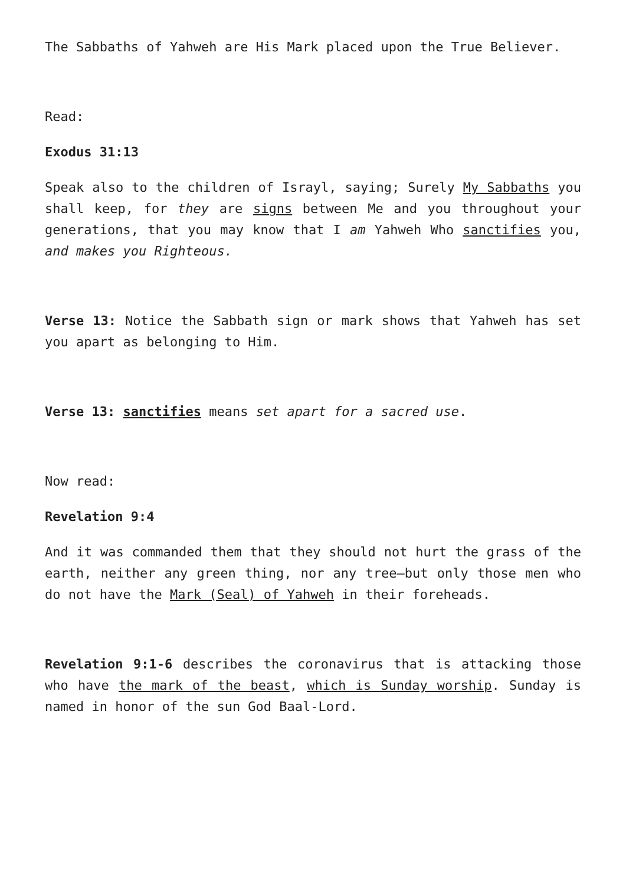The Sabbaths of Yahweh are His Mark placed upon the True Believer.
Read:
Exodus 31:13
Speak also to the children of Israyl, saying; Surely My Sabbaths you shall keep, for they are signs between Me and you throughout your generations, that you may know that I am Yahweh Who sanctifies you, and makes you Righteous.
Verse 13: Notice the Sabbath sign or mark shows that Yahweh has set you apart as belonging to Him.
Verse 13: sanctifies means set apart for a sacred use.
Now read:
Revelation 9:4
And it was commanded them that they should not hurt the grass of the earth, neither any green thing, nor any tree—but only those men who do not have the Mark (Seal) of Yahweh in their foreheads.
Revelation 9:1-6 describes the coronavirus that is attacking those who have the mark of the beast, which is Sunday worship. Sunday is named in honor of the sun God Baal-Lord.